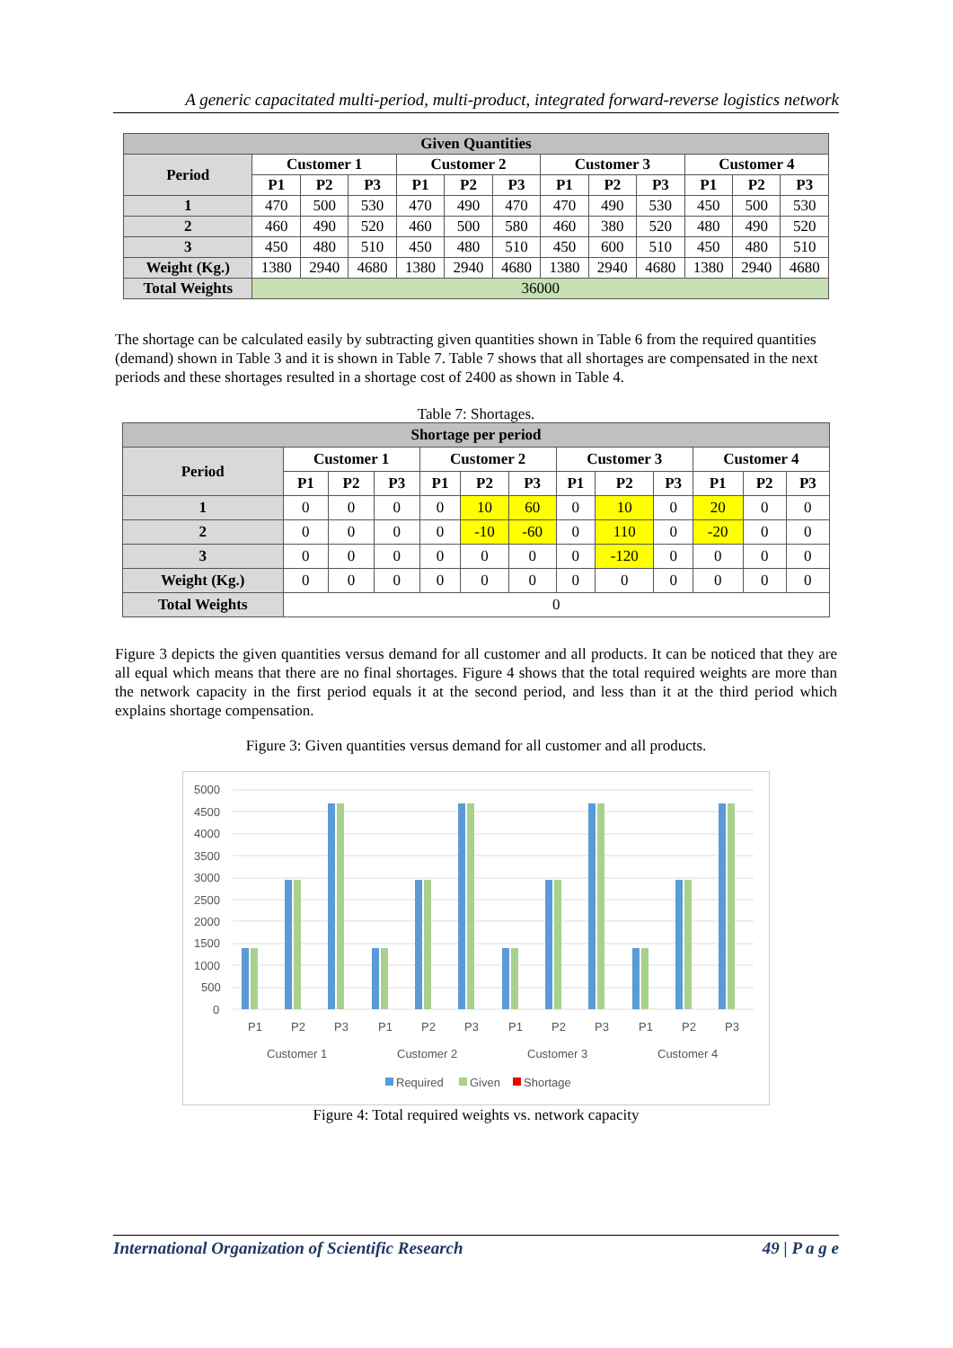A generic capacitated multi-period, multi-product, integrated forward-reverse logistics network
| Given Quantities | | | | | | | | | | | | |
| --- | --- | --- | --- | --- | --- | --- | --- | --- | --- | --- | --- | --- |
| Period | Customer 1 | | | Customer 2 | | | Customer 3 | | | Customer 4 | | |
| | P1 | P2 | P3 | P1 | P2 | P3 | P1 | P2 | P3 | P1 | P2 | P3 |
| 1 | 470 | 500 | 530 | 470 | 490 | 470 | 470 | 490 | 530 | 450 | 500 | 530 |
| 2 | 460 | 490 | 520 | 460 | 500 | 580 | 460 | 380 | 520 | 480 | 490 | 520 |
| 3 | 450 | 480 | 510 | 450 | 480 | 510 | 450 | 600 | 510 | 450 | 480 | 510 |
| Weight (Kg.) | 1380 | 2940 | 4680 | 1380 | 2940 | 4680 | 1380 | 2940 | 4680 | 1380 | 2940 | 4680 |
| Total Weights | 36000 | | | | | | | | | | | |
The shortage can be calculated easily by subtracting given quantities shown in Table 6 from the required quantities (demand) shown in Table 3 and it is shown in Table 7. Table 7 shows that all shortages are compensated in the next periods and these shortages resulted in a shortage cost of 2400 as shown in Table 4.
Table 7: Shortages.
| Shortage per period | | | | | | | | | | | | |
| --- | --- | --- | --- | --- | --- | --- | --- | --- | --- | --- | --- | --- |
| Period | Customer 1 | | | Customer 2 | | | Customer 3 | | | Customer 4 | | |
| | P1 | P2 | P3 | P1 | P2 | P3 | P1 | P2 | P3 | P1 | P2 | P3 |
| 1 | 0 | 0 | 0 | 0 | 10 | 60 | 0 | 10 | 0 | 20 | 0 | 0 |
| 2 | 0 | 0 | 0 | 0 | -10 | -60 | 0 | 110 | 0 | -20 | 0 | 0 |
| 3 | 0 | 0 | 0 | 0 | 0 | 0 | 0 | -120 | 0 | 0 | 0 | 0 |
| Weight (Kg.) | 0 | 0 | 0 | 0 | 0 | 0 | 0 | 0 | 0 | 0 | 0 | 0 |
| Total Weights | 0 | | | | | | | | | | | |
Figure 3 depicts the given quantities versus demand for all customer and all products. It can be noticed that they are all equal which means that there are no final shortages. Figure 4 shows that the total required weights are more than the network capacity in the first period equals it at the second period, and less than it at the third period which explains shortage compensation.
Figure 3: Given quantities versus demand for all customer and all products.
5000
4500
4000
3500
3000
2500
2000
1500
1000
500
0
P1
P2
P3
P1
P2
P3
P1
P2
P3
P1
P2
P3
Customer 1
Customer 2
Customer 3
Customer 4
Required
Given
Shortage
Figure 4: Total required weights vs. network capacity
International Organization of Scientific Research 49 | P a g e